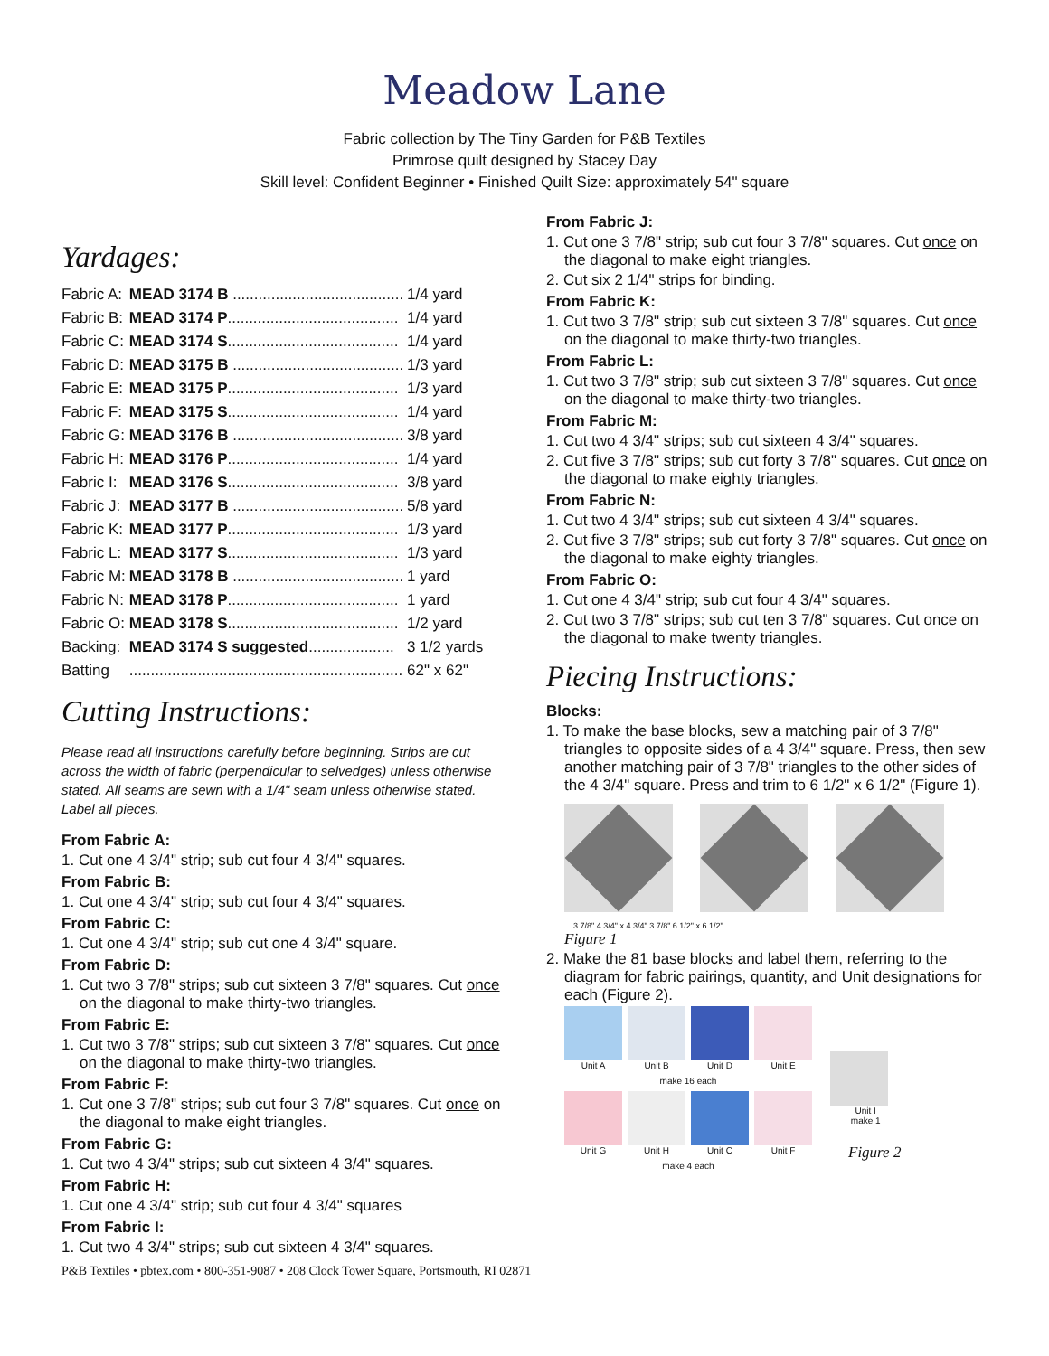Meadow Lane
Fabric collection by The Tiny Garden for P&B Textiles
Primrose quilt designed by Stacey Day
Skill level: Confident Beginner • Finished Quilt Size: approximately 54" square
Yardages:
| Fabric A: | MEAD 3174 B ........................................ | 1/4 yard |
| Fabric B: | MEAD 3174 P ........................................ | 1/4 yard |
| Fabric C: | MEAD 3174 S ........................................ | 1/4 yard |
| Fabric D: | MEAD 3175 B ........................................ | 1/3 yard |
| Fabric E: | MEAD 3175 P ........................................ | 1/3 yard |
| Fabric F: | MEAD 3175 S ........................................ | 1/4 yard |
| Fabric G: | MEAD 3176 B ........................................ | 3/8 yard |
| Fabric H: | MEAD 3176 P ........................................ | 1/4 yard |
| Fabric I: | MEAD 3176 S ........................................ | 3/8 yard |
| Fabric J: | MEAD 3177 B ........................................ | 5/8 yard |
| Fabric K: | MEAD 3177 P ........................................ | 1/3 yard |
| Fabric L: | MEAD 3177 S ........................................ | 1/3 yard |
| Fabric M: | MEAD 3178 B ........................................ | 1 yard |
| Fabric N: | MEAD 3178 P ........................................ | 1 yard |
| Fabric O: | MEAD 3178 S ........................................ | 1/2 yard |
| Backing: | MEAD 3174 S suggested .................... | 3 1/2 yards |
| Batting | ................................................................ | 62" x 62" |
Cutting Instructions:
Please read all instructions carefully before beginning. Strips are cut across the width of fabric (perpendicular to selvedges) unless otherwise stated. All seams are sewn with a 1/4" seam unless otherwise stated. Label all pieces.
From Fabric A:
1. Cut one 4 3/4" strip; sub cut four 4 3/4" squares.
From Fabric B:
1. Cut one 4 3/4" strip; sub cut four 4 3/4" squares.
From Fabric C:
1. Cut one 4 3/4" strip; sub cut one 4 3/4" square.
From Fabric D:
1. Cut two 3 7/8" strips; sub cut sixteen 3 7/8" squares. Cut once on the diagonal to make thirty-two triangles.
From Fabric E:
1. Cut two 3 7/8" strips; sub cut sixteen 3 7/8" squares. Cut once on the diagonal to make thirty-two triangles.
From Fabric F:
1. Cut one 3 7/8" strips; sub cut four 3 7/8" squares. Cut once on the diagonal to make eight triangles.
From Fabric G:
1. Cut two 4 3/4" strips; sub cut sixteen 4 3/4" squares.
From Fabric H:
1. Cut one 4 3/4" strip; sub cut four 4 3/4" squares
From Fabric I:
1. Cut two 4 3/4" strips; sub cut sixteen 4 3/4" squares.
From Fabric J:
1. Cut one 3 7/8" strip; sub cut four 3 7/8" squares. Cut once on the diagonal to make eight triangles.
2. Cut six 2 1/4" strips for binding.
From Fabric K:
1. Cut two 3 7/8" strip; sub cut sixteen 3 7/8" squares. Cut once on the diagonal to make thirty-two triangles.
From Fabric L:
1. Cut two 3 7/8" strip; sub cut sixteen 3 7/8" squares. Cut once on the diagonal to make thirty-two triangles.
From Fabric M:
1. Cut two 4 3/4" strips; sub cut sixteen 4 3/4" squares.
2. Cut five 3 7/8" strips; sub cut forty 3 7/8" squares. Cut once on the diagonal to make eighty triangles.
From Fabric N:
1. Cut two 4 3/4" strips; sub cut sixteen 4 3/4" squares.
2. Cut five 3 7/8" strips; sub cut forty 3 7/8" squares. Cut once on the diagonal to make eighty triangles.
From Fabric O:
1. Cut one 4 3/4" strip; sub cut four 4 3/4" squares.
2. Cut two 3 7/8" strips; sub cut ten 3 7/8" squares. Cut once on the diagonal to make twenty triangles.
Piecing Instructions:
Blocks:
1. To make the base blocks, sew a matching pair of 3 7/8" triangles to opposite sides of a 4 3/4" square. Press, then sew another matching pair of 3 7/8" triangles to the other sides of the 4 3/4" square. Press and trim to 6 1/2" x 6 1/2" (Figure 1).
3 7/8" 4 3/4" x 4 3/4" 3 7/8" 6 1/2" x 6 1/2"
Figure 1
2. Make the 81 base blocks and label them, referring to the diagram for fabric pairings, quantity, and Unit designations for each (Figure 2).
Unit A
Unit B
Unit D
Unit E
make 16 each
Unit G
Unit H
Unit C
Unit F
make 4 each
Unit I
make 1
Figure 2
P&B Textiles • pbtex.com • 800-351-9087 • 208 Clock Tower Square, Portsmouth, RI 02871